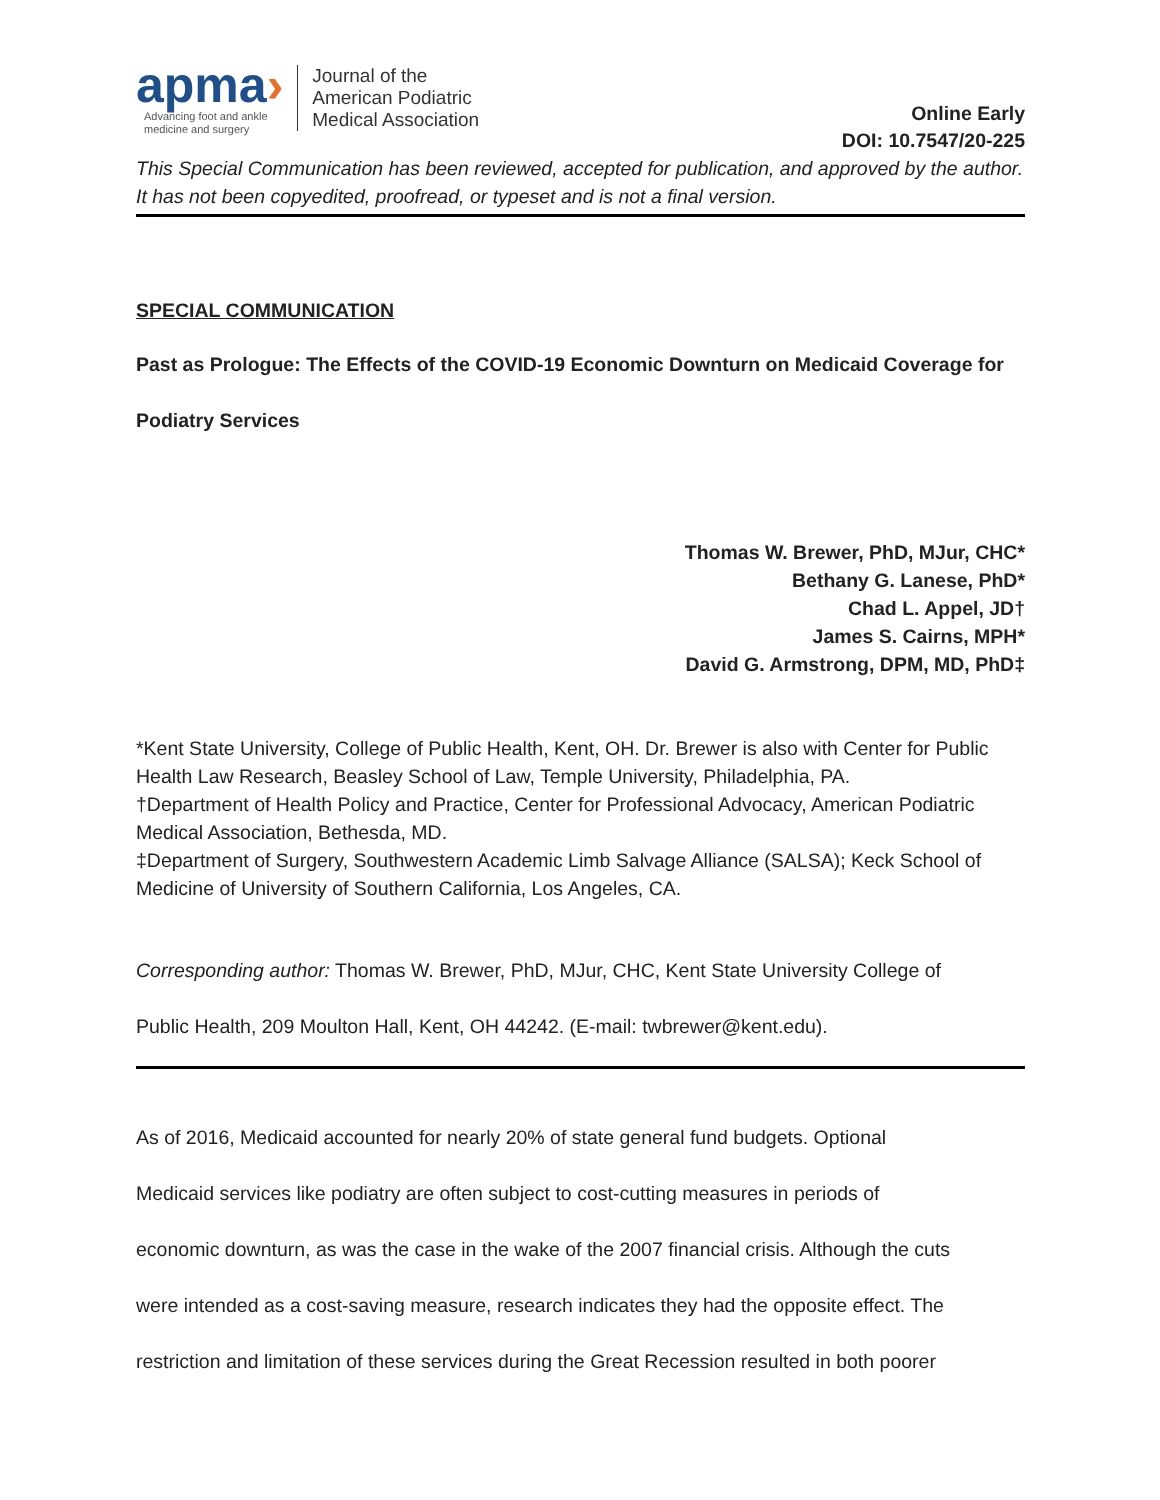apma›
Advancing foot and ankle
medicine and surgery
Journal of the
American Podiatric
Medical Association
Online Early
DOI: 10.7547/20-225
This Special Communication has been reviewed, accepted for publication, and approved by the author. It has not been copyedited, proofread, or typeset and is not a final version.
SPECIAL COMMUNICATION
Past as Prologue: The Effects of the COVID-19 Economic Downturn on Medicaid Coverage for
Podiatry Services
Thomas W. Brewer, PhD, MJur, CHC*
Bethany G. Lanese, PhD*
Chad L. Appel, JD†
James S. Cairns, MPH*
David G. Armstrong, DPM, MD, PhD‡
*Kent State University, College of Public Health, Kent, OH. Dr. Brewer is also with Center for Public Health Law Research, Beasley School of Law, Temple University, Philadelphia, PA.
†Department of Health Policy and Practice, Center for Professional Advocacy, American Podiatric Medical Association, Bethesda, MD.
‡Department of Surgery, Southwestern Academic Limb Salvage Alliance (SALSA); Keck School of Medicine of University of Southern California, Los Angeles, CA.
Corresponding author: Thomas W. Brewer, PhD, MJur, CHC, Kent State University College of
Public Health, 209 Moulton Hall, Kent, OH 44242. (E-mail: twbrewer@kent.edu).
As of 2016, Medicaid accounted for nearly 20% of state general fund budgets. Optional
Medicaid services like podiatry are often subject to cost-cutting measures in periods of
economic downturn, as was the case in the wake of the 2007 financial crisis. Although the cuts
were intended as a cost-saving measure, research indicates they had the opposite effect. The
restriction and limitation of these services during the Great Recession resulted in both poorer